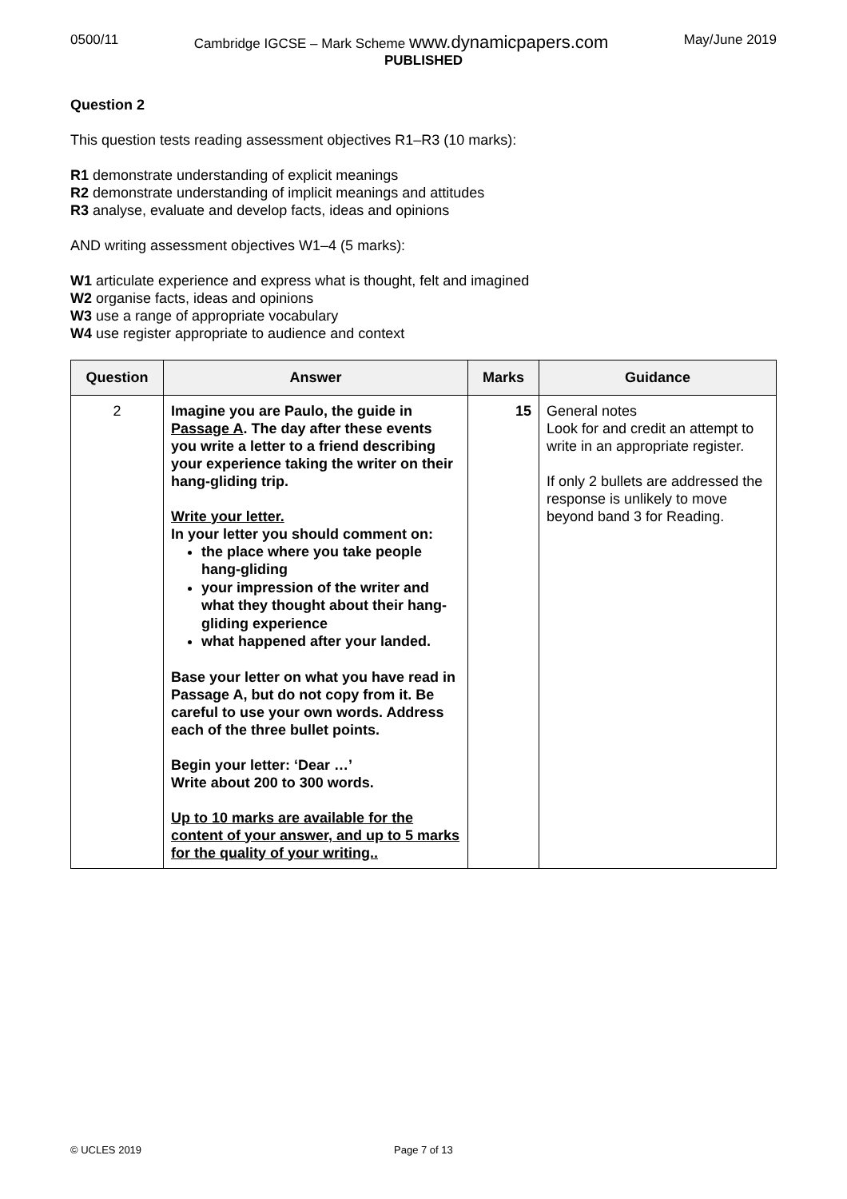0500/11 Cambridge IGCSE – Mark Scheme www.dynamicpapers.com May/June 2019
PUBLISHED
Question 2
This question tests reading assessment objectives R1–R3 (10 marks):
R1 demonstrate understanding of explicit meanings
R2 demonstrate understanding of implicit meanings and attitudes
R3 analyse, evaluate and develop facts, ideas and opinions
AND writing assessment objectives W1–4 (5 marks):
W1 articulate experience and express what is thought, felt and imagined
W2 organise facts, ideas and opinions
W3 use a range of appropriate vocabulary
W4 use register appropriate to audience and context
| Question | Answer | Marks | Guidance |
| --- | --- | --- | --- |
| 2 | Imagine you are Paulo, the guide in Passage A . The day after these events you write a letter to a friend describing your experience taking the writer on their hang-gliding trip. Write your letter. In your letter you should comment on: the place where you take people hang-gliding your impression of the writer and what they thought about their hang-gliding experience what happened after your landed. Base your letter on what you have read in Passage A, but do not copy from it. Be careful to use your own words. Address each of the three bullet points. Begin your letter: ‘Dear …’ Write about 200 to 300 words. Up to 10 marks are available for the content of your answer, and up to 5 marks for the quality of your writing.. | 15 | General notes Look for and credit an attempt to write in an appropriate register. If only 2 bullets are addressed the response is unlikely to move beyond band 3 for Reading. |
© UCLES 2019 Page 7 of 13